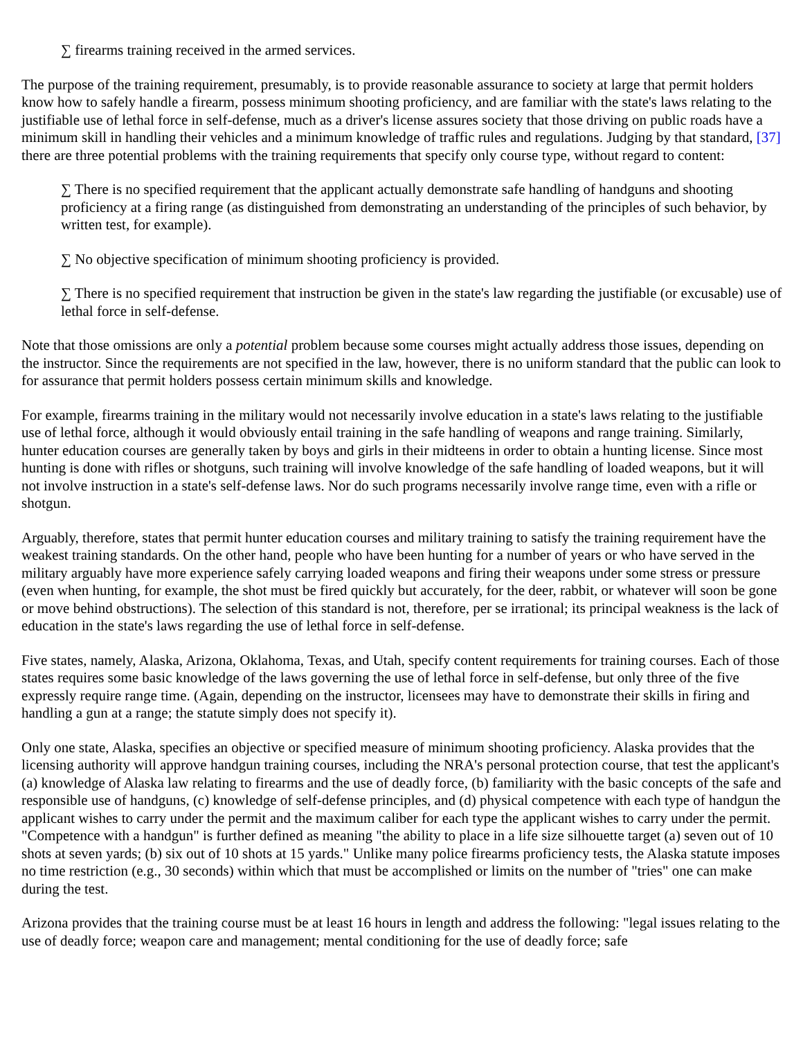∑ firearms training received in the armed services.
The purpose of the training requirement, presumably, is to provide reasonable assurance to society at large that permit holders know how to safely handle a firearm, possess minimum shooting proficiency, and are familiar with the state's laws relating to the justifiable use of lethal force in self-defense, much as a driver's license assures society that those driving on public roads have a minimum skill in handling their vehicles and a minimum knowledge of traffic rules and regulations. Judging by that standard, [37] there are three potential problems with the training requirements that specify only course type, without regard to content:
∑ There is no specified requirement that the applicant actually demonstrate safe handling of handguns and shooting proficiency at a firing range (as distinguished from demonstrating an understanding of the principles of such behavior, by written test, for example).
∑ No objective specification of minimum shooting proficiency is provided.
∑ There is no specified requirement that instruction be given in the state's law regarding the justifiable (or excusable) use of lethal force in self-defense.
Note that those omissions are only a potential problem because some courses might actually address those issues, depending on the instructor. Since the requirements are not specified in the law, however, there is no uniform standard that the public can look to for assurance that permit holders possess certain minimum skills and knowledge.
For example, firearms training in the military would not necessarily involve education in a state's laws relating to the justifiable use of lethal force, although it would obviously entail training in the safe handling of weapons and range training. Similarly, hunter education courses are generally taken by boys and girls in their midteens in order to obtain a hunting license. Since most hunting is done with rifles or shotguns, such training will involve knowledge of the safe handling of loaded weapons, but it will not involve instruction in a state's self-defense laws. Nor do such programs necessarily involve range time, even with a rifle or shotgun.
Arguably, therefore, states that permit hunter education courses and military training to satisfy the training requirement have the weakest training standards. On the other hand, people who have been hunting for a number of years or who have served in the military arguably have more experience safely carrying loaded weapons and firing their weapons under some stress or pressure (even when hunting, for example, the shot must be fired quickly but accurately, for the deer, rabbit, or whatever will soon be gone or move behind obstructions). The selection of this standard is not, therefore, per se irrational; its principal weakness is the lack of education in the state's laws regarding the use of lethal force in self-defense.
Five states, namely, Alaska, Arizona, Oklahoma, Texas, and Utah, specify content requirements for training courses. Each of those states requires some basic knowledge of the laws governing the use of lethal force in self-defense, but only three of the five expressly require range time. (Again, depending on the instructor, licensees may have to demonstrate their skills in firing and handling a gun at a range; the statute simply does not specify it).
Only one state, Alaska, specifies an objective or specified measure of minimum shooting proficiency. Alaska provides that the licensing authority will approve handgun training courses, including the NRA's personal protection course, that test the applicant's (a) knowledge of Alaska law relating to firearms and the use of deadly force, (b) familiarity with the basic concepts of the safe and responsible use of handguns, (c) knowledge of self-defense principles, and (d) physical competence with each type of handgun the applicant wishes to carry under the permit and the maximum caliber for each type the applicant wishes to carry under the permit. "Competence with a handgun" is further defined as meaning "the ability to place in a life size silhouette target (a) seven out of 10 shots at seven yards; (b) six out of 10 shots at 15 yards." Unlike many police firearms proficiency tests, the Alaska statute imposes no time restriction (e.g., 30 seconds) within which that must be accomplished or limits on the number of "tries" one can make during the test.
Arizona provides that the training course must be at least 16 hours in length and address the following: "legal issues relating to the use of deadly force; weapon care and management; mental conditioning for the use of deadly force; safe